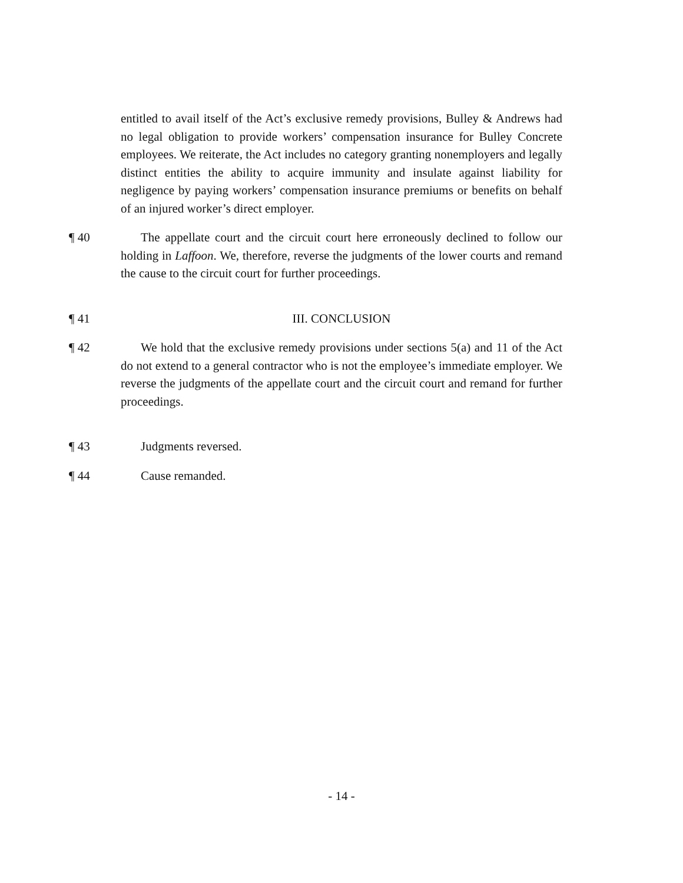entitled to avail itself of the Act’s exclusive remedy provisions, Bulley & Andrews had no legal obligation to provide workers’ compensation insurance for Bulley Concrete employees. We reiterate, the Act includes no category granting nonemployers and legally distinct entities the ability to acquire immunity and insulate against liability for negligence by paying workers’ compensation insurance premiums or benefits on behalf of an injured worker’s direct employer.
¶ 40 The appellate court and the circuit court here erroneously declined to follow our holding in Laffoon. We, therefore, reverse the judgments of the lower courts and remand the cause to the circuit court for further proceedings.
¶ 41 III. CONCLUSION
¶ 42 We hold that the exclusive remedy provisions under sections 5(a) and 11 of the Act do not extend to a general contractor who is not the employee’s immediate employer. We reverse the judgments of the appellate court and the circuit court and remand for further proceedings.
¶ 43 Judgments reversed.
¶ 44 Cause remanded.
- 14 -